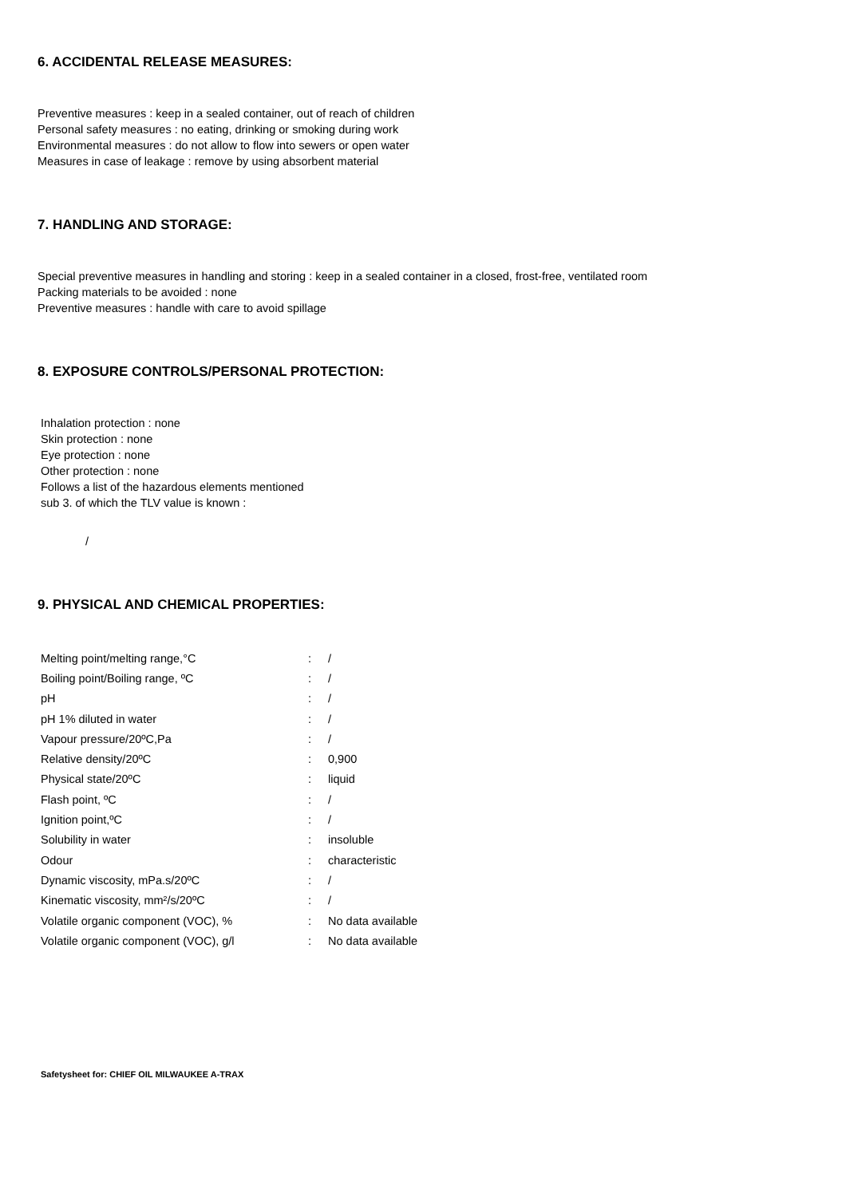6. ACCIDENTAL RELEASE MEASURES:
Preventive measures : keep in a sealed container, out of reach of children
Personal safety measures : no eating, drinking or smoking during work
Environmental measures : do not allow to flow into sewers or open water
Measures in case of leakage : remove by using absorbent material
7. HANDLING AND STORAGE:
Special preventive measures in handling and storing : keep in a sealed container in a closed, frost-free, ventilated room
Packing materials to be avoided : none
Preventive measures : handle with care to avoid spillage
8. EXPOSURE CONTROLS/PERSONAL PROTECTION:
Inhalation protection : none
Skin protection : none
Eye protection : none
Other protection : none
Follows a list of the hazardous elements mentioned
sub 3. of which the TLV value is known :
/
9. PHYSICAL AND CHEMICAL PROPERTIES:
| Melting point/melting range,°C | : | / |
| Boiling point/Boiling range, ºC | : | / |
| pH | : | / |
| pH 1% diluted in water | : | / |
| Vapour pressure/20ºC,Pa | : | / |
| Relative density/20ºC | : | 0,900 |
| Physical state/20ºC | : | liquid |
| Flash point, ºC | : | / |
| Ignition point,ºC | : | / |
| Solubility in water | : | insoluble |
| Odour | : | characteristic |
| Dynamic viscosity, mPa.s/20ºC | : | / |
| Kinematic viscosity, mm²/s/20ºC | : | / |
| Volatile organic component (VOC), % | : | No data available |
| Volatile organic component (VOC), g/l | : | No data available |
Safetysheet for: CHIEF OIL MILWAUKEE A-TRAX